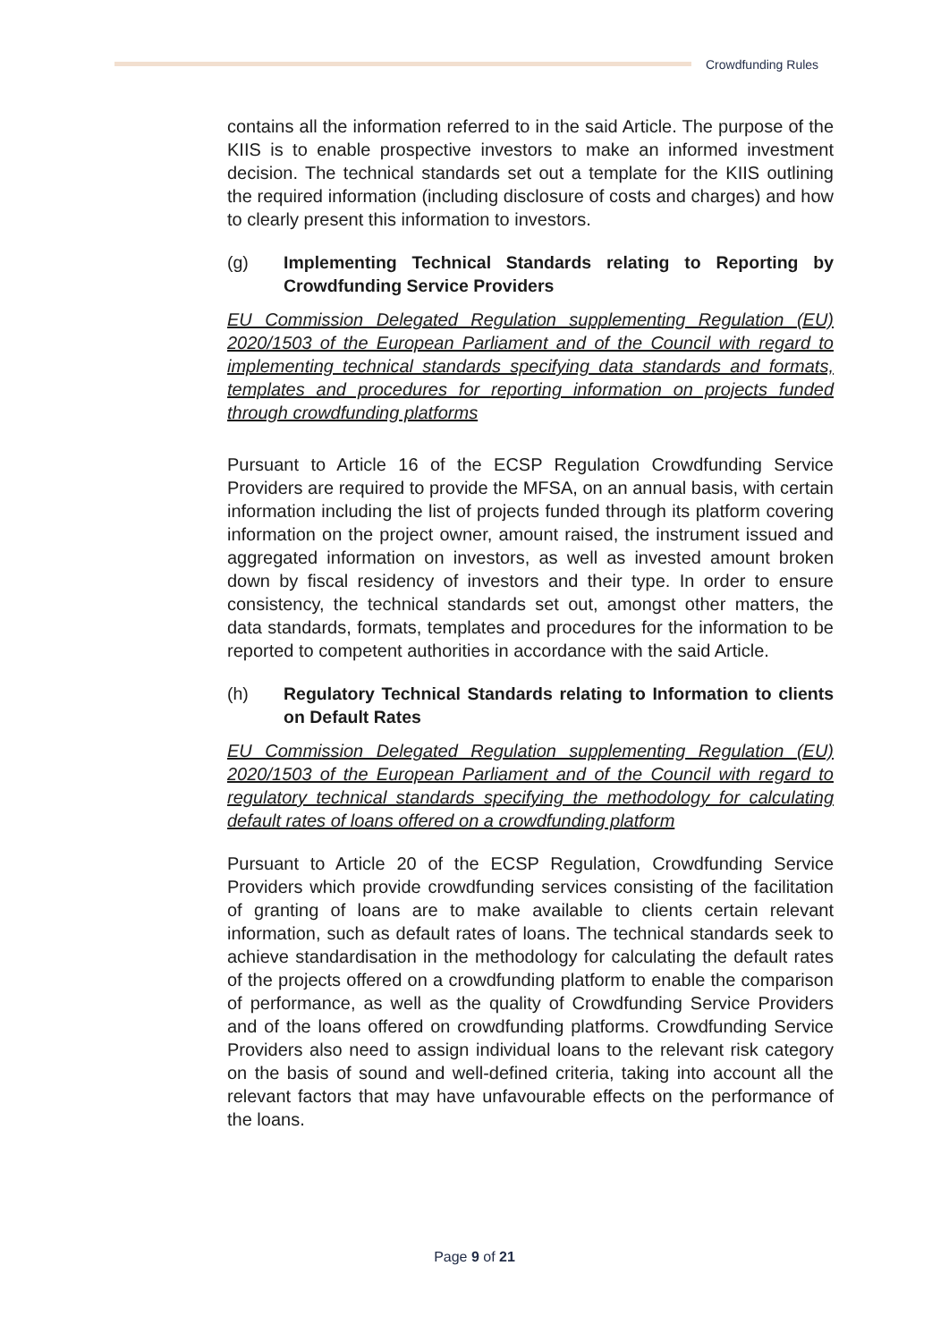Crowdfunding Rules
contains all the information referred to in the said Article. The purpose of the KIIS is to enable prospective investors to make an informed investment decision. The technical standards set out a template for the KIIS outlining the required information (including disclosure of costs and charges) and how to clearly present this information to investors.
(g) Implementing Technical Standards relating to Reporting by Crowdfunding Service Providers
EU Commission Delegated Regulation supplementing Regulation (EU) 2020/1503 of the European Parliament and of the Council with regard to implementing technical standards specifying data standards and formats, templates and procedures for reporting information on projects funded through crowdfunding platforms
Pursuant to Article 16 of the ECSP Regulation Crowdfunding Service Providers are required to provide the MFSA, on an annual basis, with certain information including the list of projects funded through its platform covering information on the project owner, amount raised, the instrument issued and aggregated information on investors, as well as invested amount broken down by fiscal residency of investors and their type. In order to ensure consistency, the technical standards set out, amongst other matters, the data standards, formats, templates and procedures for the information to be reported to competent authorities in accordance with the said Article.
(h) Regulatory Technical Standards relating to Information to clients on Default Rates
EU Commission Delegated Regulation supplementing Regulation (EU) 2020/1503 of the European Parliament and of the Council with regard to regulatory technical standards specifying the methodology for calculating default rates of loans offered on a crowdfunding platform
Pursuant to Article 20 of the ECSP Regulation, Crowdfunding Service Providers which provide crowdfunding services consisting of the facilitation of granting of loans are to make available to clients certain relevant information, such as default rates of loans. The technical standards seek to achieve standardisation in the methodology for calculating the default rates of the projects offered on a crowdfunding platform to enable the comparison of performance, as well as the quality of Crowdfunding Service Providers and of the loans offered on crowdfunding platforms. Crowdfunding Service Providers also need to assign individual loans to the relevant risk category on the basis of sound and well-defined criteria, taking into account all the relevant factors that may have unfavourable effects on the performance of the loans.
Page 9 of 21